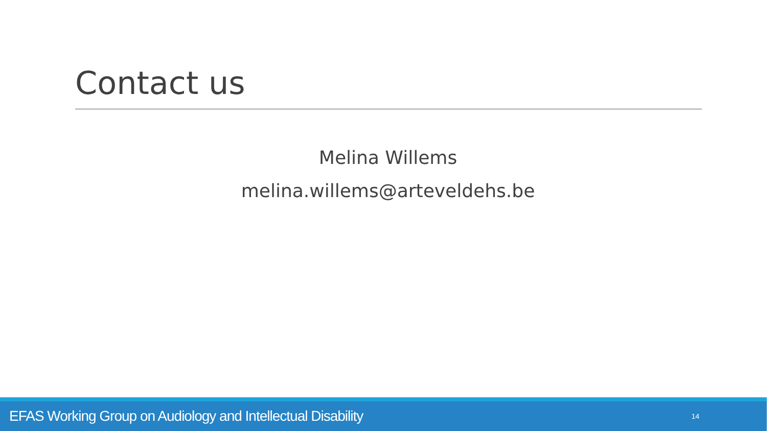Contact us
Melina Willems
melina.willems@arteveldehs.be
EFAS Working Group on Audiology and Intellectual Disability 14